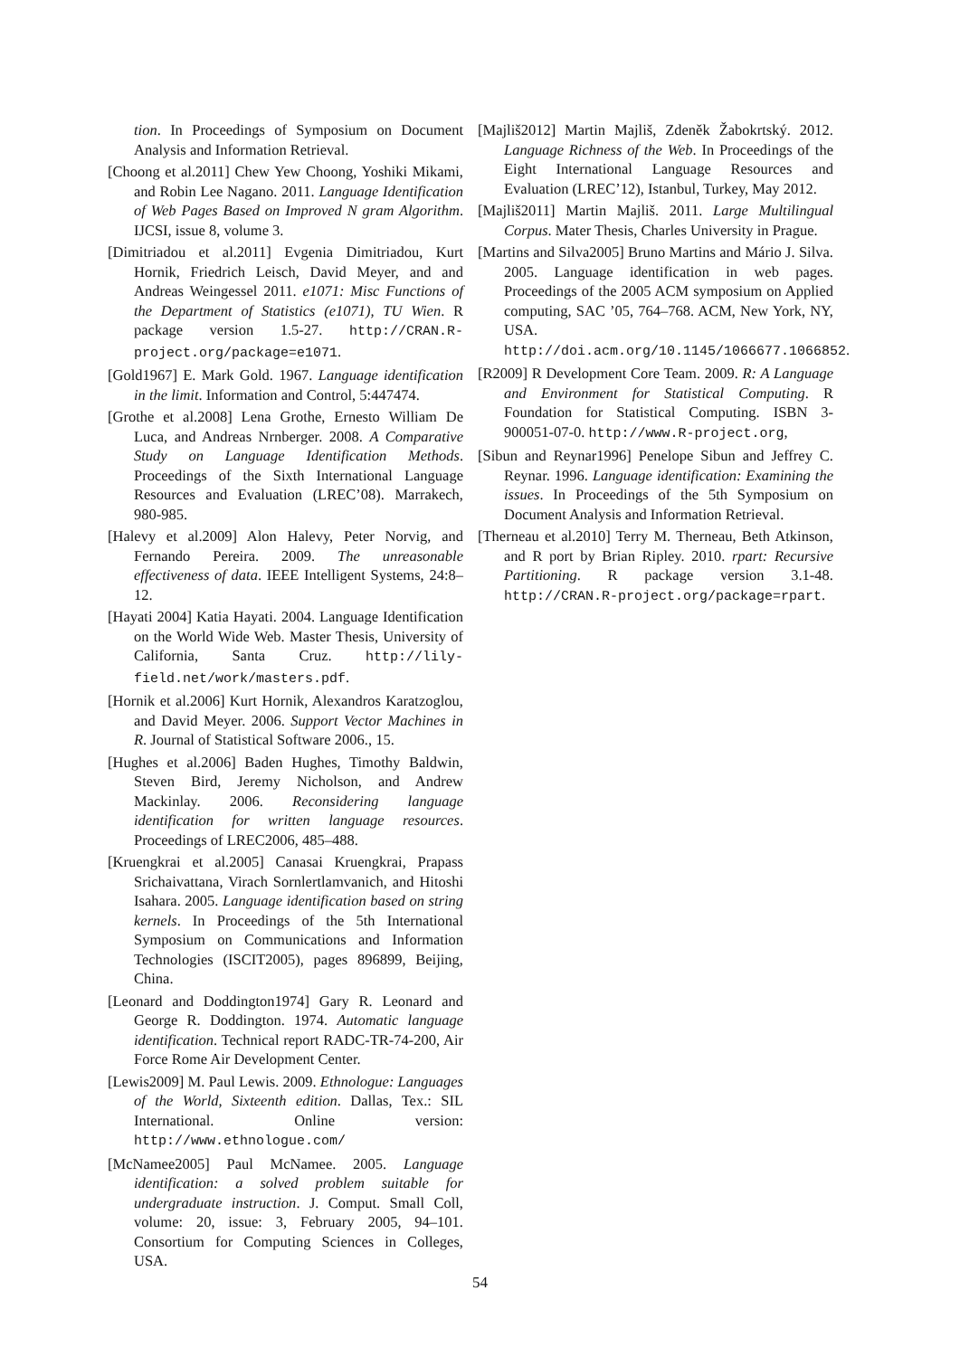tion. In Proceedings of Symposium on Document Analysis and Information Retrieval.
[Choong et al.2011] Chew Yew Choong, Yoshiki Mikami, and Robin Lee Nagano. 2011. Language Identification of Web Pages Based on Improved N gram Algorithm. IJCSI, issue 8, volume 3.
[Dimitriadou et al.2011] Evgenia Dimitriadou, Kurt Hornik, Friedrich Leisch, David Meyer, and and Andreas Weingessel 2011. e1071: Misc Functions of the Department of Statistics (e1071), TU Wien. R package version 1.5-27. http://CRAN.R-project.org/package=e1071.
[Gold1967] E. Mark Gold. 1967. Language identification in the limit. Information and Control, 5:447474.
[Grothe et al.2008] Lena Grothe, Ernesto William De Luca, and Andreas Nrnberger. 2008. A Comparative Study on Language Identification Methods. Proceedings of the Sixth International Language Resources and Evaluation (LREC’08). Marrakech, 980-985.
[Halevy et al.2009] Alon Halevy, Peter Norvig, and Fernando Pereira. 2009. The unreasonable effectiveness of data. IEEE Intelligent Systems, 24:8–12.
[Hayati 2004] Katia Hayati. 2004. Language Identification on the World Wide Web. Master Thesis, University of California, Santa Cruz. http://lily-field.net/work/masters.pdf.
[Hornik et al.2006] Kurt Hornik, Alexandros Karatzoglou, and David Meyer. 2006. Support Vector Machines in R. Journal of Statistical Software 2006., 15.
[Hughes et al.2006] Baden Hughes, Timothy Baldwin, Steven Bird, Jeremy Nicholson, and Andrew Mackinlay. 2006. Reconsidering language identification for written language resources. Proceedings of LREC2006, 485–488.
[Kruengkrai et al.2005] Canasai Kruengkrai, Prapass Srichaivattana, Virach Sornlertlamvanich, and Hitoshi Isahara. 2005. Language identification based on string kernels. In Proceedings of the 5th International Symposium on Communications and Information Technologies (ISCIT2005), pages 896899, Beijing, China.
[Leonard and Doddington1974] Gary R. Leonard and George R. Doddington. 1974. Automatic language identification. Technical report RADC-TR-74-200, Air Force Rome Air Development Center.
[Lewis2009] M. Paul Lewis. 2009. Ethnologue: Languages of the World, Sixteenth edition. Dallas, Tex.: SIL International. Online version: http://www.ethnologue.com/
[McNamee2005] Paul McNamee. 2005. Language identification: a solved problem suitable for undergraduate instruction. J. Comput. Small Coll, volume: 20, issue: 3, February 2005, 94–101. Consortium for Computing Sciences in Colleges, USA.
[Majliš2012] Martin Majliš, Zdeněk Žabokrtský. 2012. Language Richness of the Web. In Proceedings of the Eight International Language Resources and Evaluation (LREC’12), Istanbul, Turkey, May 2012.
[Majliš2011] Martin Majliš. 2011. Large Multilingual Corpus. Mater Thesis, Charles University in Prague.
[Martins and Silva2005] Bruno Martins and Mário J. Silva. 2005. Language identification in web pages. Proceedings of the 2005 ACM symposium on Applied computing, SAC ’05, 764–768. ACM, New York, NY, USA. http://doi.acm.org/10.1145/1066677.1066852.
[R2009] R Development Core Team. 2009. R: A Language and Environment for Statistical Computing. R Foundation for Statistical Computing. ISBN 3-900051-07-0. http://www.R-project.org,
[Sibun and Reynar1996] Penelope Sibun and Jeffrey C. Reynar. 1996. Language identification: Examining the issues. In Proceedings of the 5th Symposium on Document Analysis and Information Retrieval.
[Therneau et al.2010] Terry M. Therneau, Beth Atkinson, and R port by Brian Ripley. 2010. rpart: Recursive Partitioning. R package version 3.1-48. http://CRAN.R-project.org/package=rpart.
54